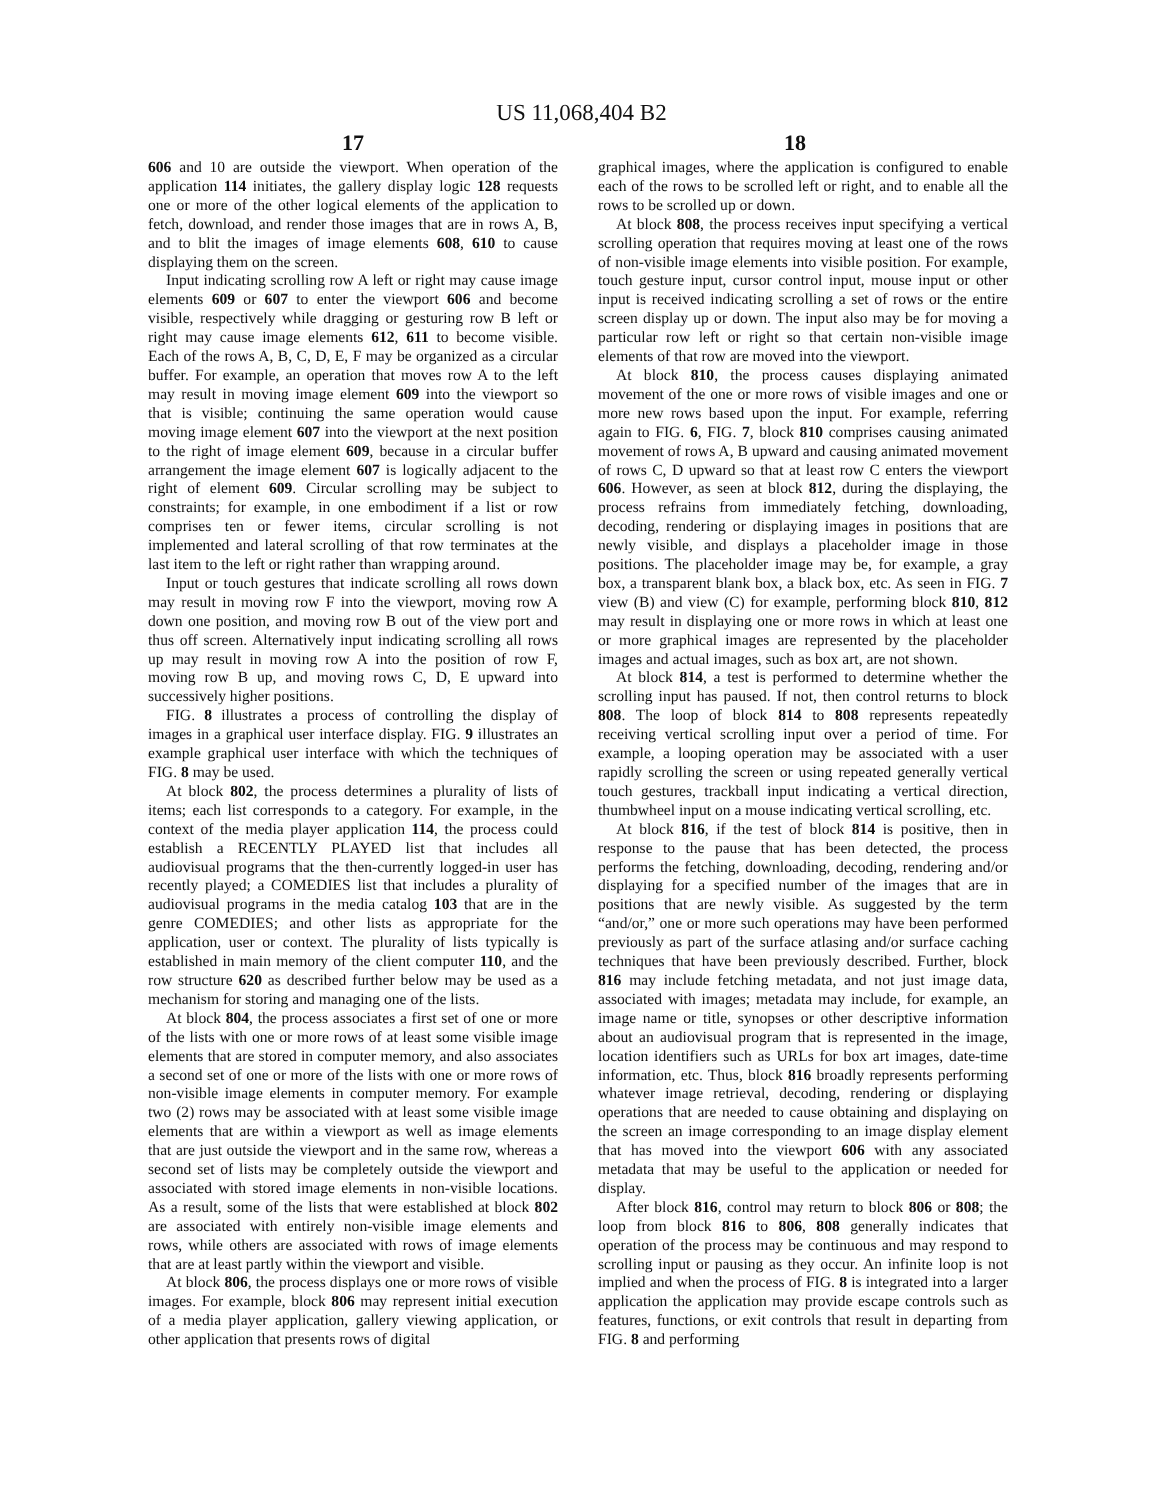US 11,068,404 B2
17 18
606 and 10 are outside the viewport. When operation of the application 114 initiates, the gallery display logic 128 requests one or more of the other logical elements of the application to fetch, download, and render those images that are in rows A, B, and to blit the images of image elements 608, 610 to cause displaying them on the screen.
Input indicating scrolling row A left or right may cause image elements 609 or 607 to enter the viewport 606 and become visible, respectively while dragging or gesturing row B left or right may cause image elements 612, 611 to become visible. Each of the rows A, B, C, D, E, F may be organized as a circular buffer. For example, an operation that moves row A to the left may result in moving image element 609 into the viewport so that is visible; continuing the same operation would cause moving image element 607 into the viewport at the next position to the right of image element 609, because in a circular buffer arrangement the image element 607 is logically adjacent to the right of element 609. Circular scrolling may be subject to constraints; for example, in one embodiment if a list or row comprises ten or fewer items, circular scrolling is not implemented and lateral scrolling of that row terminates at the last item to the left or right rather than wrapping around.
Input or touch gestures that indicate scrolling all rows down may result in moving row F into the viewport, moving row A down one position, and moving row B out of the view port and thus off screen. Alternatively input indicating scrolling all rows up may result in moving row A into the position of row F, moving row B up, and moving rows C, D, E upward into successively higher positions.
FIG. 8 illustrates a process of controlling the display of images in a graphical user interface display. FIG. 9 illustrates an example graphical user interface with which the techniques of FIG. 8 may be used.
At block 802, the process determines a plurality of lists of items; each list corresponds to a category. For example, in the context of the media player application 114, the process could establish a RECENTLY PLAYED list that includes all audiovisual programs that the then-currently logged-in user has recently played; a COMEDIES list that includes a plurality of audiovisual programs in the media catalog 103 that are in the genre COMEDIES; and other lists as appropriate for the application, user or context. The plurality of lists typically is established in main memory of the client computer 110, and the row structure 620 as described further below may be used as a mechanism for storing and managing one of the lists.
At block 804, the process associates a first set of one or more of the lists with one or more rows of at least some visible image elements that are stored in computer memory, and also associates a second set of one or more of the lists with one or more rows of non-visible image elements in computer memory. For example two (2) rows may be associated with at least some visible image elements that are within a viewport as well as image elements that are just outside the viewport and in the same row, whereas a second set of lists may be completely outside the viewport and associated with stored image elements in non-visible locations. As a result, some of the lists that were established at block 802 are associated with entirely non-visible image elements and rows, while others are associated with rows of image elements that are at least partly within the viewport and visible.
At block 806, the process displays one or more rows of visible images. For example, block 806 may represent initial execution of a media player application, gallery viewing application, or other application that presents rows of digital
graphical images, where the application is configured to enable each of the rows to be scrolled left or right, and to enable all the rows to be scrolled up or down.
At block 808, the process receives input specifying a vertical scrolling operation that requires moving at least one of the rows of non-visible image elements into visible position. For example, touch gesture input, cursor control input, mouse input or other input is received indicating scrolling a set of rows or the entire screen display up or down. The input also may be for moving a particular row left or right so that certain non-visible image elements of that row are moved into the viewport.
At block 810, the process causes displaying animated movement of the one or more rows of visible images and one or more new rows based upon the input. For example, referring again to FIG. 6, FIG. 7, block 810 comprises causing animated movement of rows A, B upward and causing animated movement of rows C, D upward so that at least row C enters the viewport 606. However, as seen at block 812, during the displaying, the process refrains from immediately fetching, downloading, decoding, rendering or displaying images in positions that are newly visible, and displays a placeholder image in those positions. The placeholder image may be, for example, a gray box, a transparent blank box, a black box, etc. As seen in FIG. 7 view (B) and view (C) for example, performing block 810, 812 may result in displaying one or more rows in which at least one or more graphical images are represented by the placeholder images and actual images, such as box art, are not shown.
At block 814, a test is performed to determine whether the scrolling input has paused. If not, then control returns to block 808. The loop of block 814 to 808 represents repeatedly receiving vertical scrolling input over a period of time. For example, a looping operation may be associated with a user rapidly scrolling the screen or using repeated generally vertical touch gestures, trackball input indicating a vertical direction, thumbwheel input on a mouse indicating vertical scrolling, etc.
At block 816, if the test of block 814 is positive, then in response to the pause that has been detected, the process performs the fetching, downloading, decoding, rendering and/or displaying for a specified number of the images that are in positions that are newly visible. As suggested by the term “and/or,” one or more such operations may have been performed previously as part of the surface atlasing and/or surface caching techniques that have been previously described. Further, block 816 may include fetching metadata, and not just image data, associated with images; metadata may include, for example, an image name or title, synopses or other descriptive information about an audiovisual program that is represented in the image, location identifiers such as URLs for box art images, date-time information, etc. Thus, block 816 broadly represents performing whatever image retrieval, decoding, rendering or displaying operations that are needed to cause obtaining and displaying on the screen an image corresponding to an image display element that has moved into the viewport 606 with any associated metadata that may be useful to the application or needed for display.
After block 816, control may return to block 806 or 808; the loop from block 816 to 806, 808 generally indicates that operation of the process may be continuous and may respond to scrolling input or pausing as they occur. An infinite loop is not implied and when the process of FIG. 8 is integrated into a larger application the application may provide escape controls such as features, functions, or exit controls that result in departing from FIG. 8 and performing